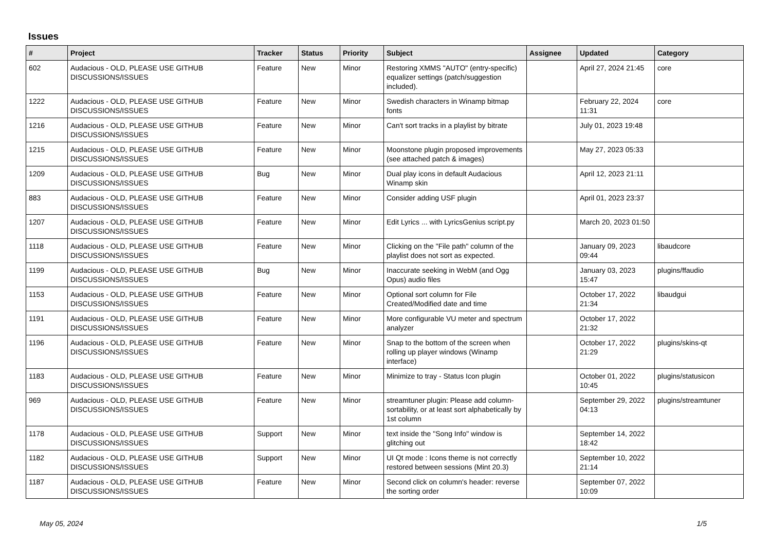Issues
| # | Project | Tracker | Status | Priority | Subject | Assignee | Updated | Category |
| --- | --- | --- | --- | --- | --- | --- | --- | --- |
| 602 | Audacious - OLD, PLEASE USE GITHUB DISCUSSIONS/ISSUES | Feature | New | Minor | Restoring XMMS "AUTO" (entry-specific) equalizer settings (patch/suggestion included). | | April 27, 2024 21:45 | core |
| 1222 | Audacious - OLD, PLEASE USE GITHUB DISCUSSIONS/ISSUES | Feature | New | Minor | Swedish characters in Winamp bitmap fonts | | February 22, 2024 11:31 | core |
| 1216 | Audacious - OLD, PLEASE USE GITHUB DISCUSSIONS/ISSUES | Feature | New | Minor | Can't sort tracks in a playlist by bitrate | | July 01, 2023 19:48 | |
| 1215 | Audacious - OLD, PLEASE USE GITHUB DISCUSSIONS/ISSUES | Feature | New | Minor | Moonstone plugin proposed improvements (see attached patch & images) | | May 27, 2023 05:33 | |
| 1209 | Audacious - OLD, PLEASE USE GITHUB DISCUSSIONS/ISSUES | Bug | New | Minor | Dual play icons in default Audacious Winamp skin | | April 12, 2023 21:11 | |
| 883 | Audacious - OLD, PLEASE USE GITHUB DISCUSSIONS/ISSUES | Feature | New | Minor | Consider adding USF plugin | | April 01, 2023 23:37 | |
| 1207 | Audacious - OLD, PLEASE USE GITHUB DISCUSSIONS/ISSUES | Feature | New | Minor | Edit Lyrics ... with LyricsGenius script.py | | March 20, 2023 01:50 | |
| 1118 | Audacious - OLD, PLEASE USE GITHUB DISCUSSIONS/ISSUES | Feature | New | Minor | Clicking on the "File path" column of the playlist does not sort as expected. | | January 09, 2023 09:44 | libaudcore |
| 1199 | Audacious - OLD, PLEASE USE GITHUB DISCUSSIONS/ISSUES | Bug | New | Minor | Inaccurate seeking in WebM (and Ogg Opus) audio files | | January 03, 2023 15:47 | plugins/ffaudio |
| 1153 | Audacious - OLD, PLEASE USE GITHUB DISCUSSIONS/ISSUES | Feature | New | Minor | Optional sort column for File Created/Modified date and time | | October 17, 2022 21:34 | libaudgui |
| 1191 | Audacious - OLD, PLEASE USE GITHUB DISCUSSIONS/ISSUES | Feature | New | Minor | More configurable VU meter and spectrum analyzer | | October 17, 2022 21:32 | |
| 1196 | Audacious - OLD, PLEASE USE GITHUB DISCUSSIONS/ISSUES | Feature | New | Minor | Snap to the bottom of the screen when rolling up player windows (Winamp interface) | | October 17, 2022 21:29 | plugins/skins-qt |
| 1183 | Audacious - OLD, PLEASE USE GITHUB DISCUSSIONS/ISSUES | Feature | New | Minor | Minimize to tray - Status Icon plugin | | October 01, 2022 10:45 | plugins/statusicon |
| 969 | Audacious - OLD, PLEASE USE GITHUB DISCUSSIONS/ISSUES | Feature | New | Minor | streamtuner plugin: Please add column-sortability, or at least sort alphabetically by 1st column | | September 29, 2022 04:13 | plugins/streamtuner |
| 1178 | Audacious - OLD, PLEASE USE GITHUB DISCUSSIONS/ISSUES | Support | New | Minor | text inside the "Song Info" window is glitching out | | September 14, 2022 18:42 | |
| 1182 | Audacious - OLD, PLEASE USE GITHUB DISCUSSIONS/ISSUES | Support | New | Minor | UI Qt mode : Icons theme is not correctly restored between sessions (Mint 20.3) | | September 10, 2022 21:14 | |
| 1187 | Audacious - OLD, PLEASE USE GITHUB DISCUSSIONS/ISSUES | Feature | New | Minor | Second click on column's header: reverse the sorting order | | September 07, 2022 10:09 | |
May 05, 2024 1/5